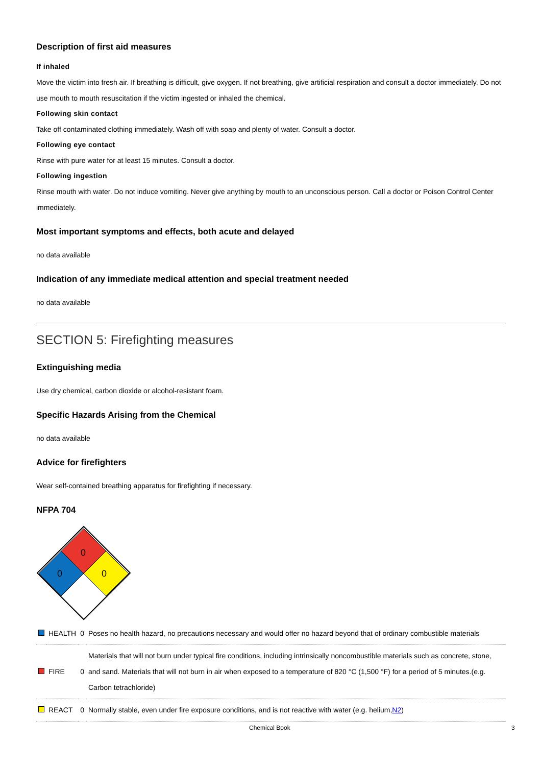Description of first aid measures
If inhaled
Move the victim into fresh air. If breathing is difficult, give oxygen. If not breathing, give artificial respiration and consult a doctor immediately. Do not use mouth to mouth resuscitation if the victim ingested or inhaled the chemical.
Following skin contact
Take off contaminated clothing immediately. Wash off with soap and plenty of water. Consult a doctor.
Following eye contact
Rinse with pure water for at least 15 minutes. Consult a doctor.
Following ingestion
Rinse mouth with water. Do not induce vomiting. Never give anything by mouth to an unconscious person. Call a doctor or Poison Control Center immediately.
Most important symptoms and effects, both acute and delayed
no data available
Indication of any immediate medical attention and special treatment needed
no data available
SECTION 5: Firefighting measures
Extinguishing media
Use dry chemical, carbon dioxide or alcohol-resistant foam.
Specific Hazards Arising from the Chemical
no data available
Advice for firefighters
Wear self-contained breathing apparatus for firefighting if necessary.
NFPA 704
0
0
0
| | HEALTH | 0 | Poses no health hazard, no precautions necessary and would offer no hazard beyond that of ordinary combustible materials |
| | FIRE | 0 | Materials that will not burn under typical fire conditions, including intrinsically noncombustible materials such as concrete, stone, and sand. Materials that will not burn in air when exposed to a temperature of 820 °C (1,500 °F) for a period of 5 minutes.(e.g. Carbon tetrachloride) |
| | REACT | 0 | Normally stable, even under fire exposure conditions, and is not reactive with water (e.g. helium, N2 ) |
Chemical Book 3